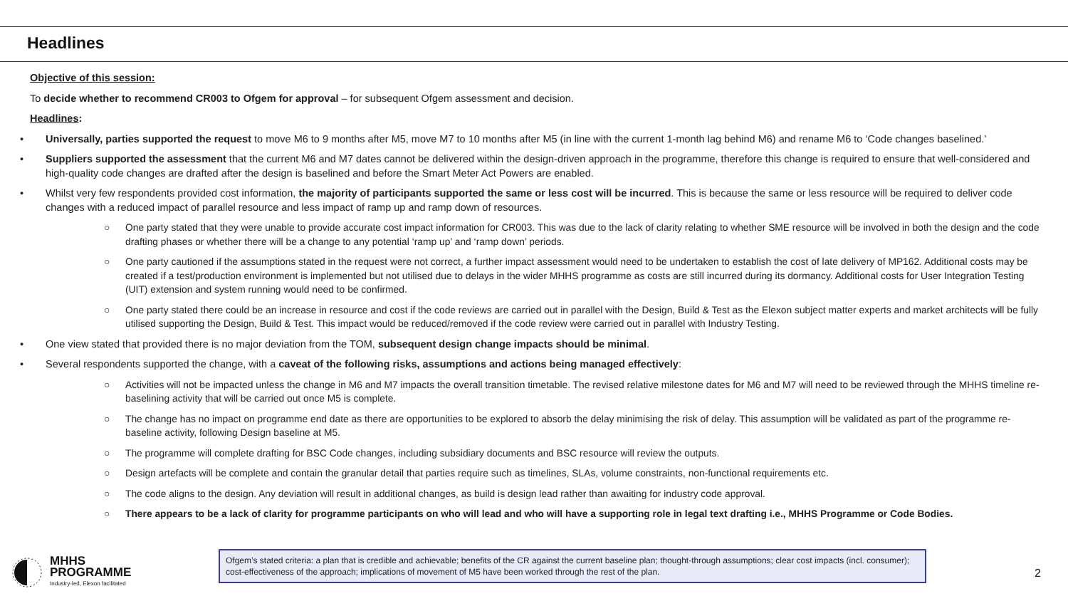Headlines
Objective of this session:
To decide whether to recommend CR003 to Ofgem for approval – for subsequent Ofgem assessment and decision.
Headlines:
• Universally, parties supported the request to move M6 to 9 months after M5, move M7 to 10 months after M5 (in line with the current 1-month lag behind M6) and rename M6 to ‘Code changes baselined.’
• Suppliers supported the assessment that the current M6 and M7 dates cannot be delivered within the design-driven approach in the programme, therefore this change is required to ensure that well-considered and high-quality code changes are drafted after the design is baselined and before the Smart Meter Act Powers are enabled.
• Whilst very few respondents provided cost information, the majority of participants supported the same or less cost will be incurred. This is because the same or less resource will be required to deliver code changes with a reduced impact of parallel resource and less impact of ramp up and ramp down of resources.
○ One party stated that they were unable to provide accurate cost impact information for CR003. This was due to the lack of clarity relating to whether SME resource will be involved in both the design and the code drafting phases or whether there will be a change to any potential ‘ramp up’ and ‘ramp down’ periods.
○ One party cautioned if the assumptions stated in the request were not correct, a further impact assessment would need to be undertaken to establish the cost of late delivery of MP162. Additional costs may be created if a test/production environment is implemented but not utilised due to delays in the wider MHHS programme as costs are still incurred during its dormancy. Additional costs for User Integration Testing (UIT) extension and system running would need to be confirmed.
○ One party stated there could be an increase in resource and cost if the code reviews are carried out in parallel with the Design, Build & Test as the Elexon subject matter experts and market architects will be fully utilised supporting the Design, Build & Test. This impact would be reduced/removed if the code review were carried out in parallel with Industry Testing.
• One view stated that provided there is no major deviation from the TOM, subsequent design change impacts should be minimal.
• Several respondents supported the change, with a caveat of the following risks, assumptions and actions being managed effectively:
○ Activities will not be impacted unless the change in M6 and M7 impacts the overall transition timetable. The revised relative milestone dates for M6 and M7 will need to be reviewed through the MHHS timeline re-baselining activity that will be carried out once M5 is complete.
○ The change has no impact on programme end date as there are opportunities to be explored to absorb the delay minimising the risk of delay. This assumption will be validated as part of the programme re-baseline activity, following Design baseline at M5.
○ The programme will complete drafting for BSC Code changes, including subsidiary documents and BSC resource will review the outputs.
○ Design artefacts will be complete and contain the granular detail that parties require such as timelines, SLAs, volume constraints, non-functional requirements etc.
○ The code aligns to the design. Any deviation will result in additional changes, as build is design lead rather than awaiting for industry code approval.
○ There appears to be a lack of clarity for programme participants on who will lead and who will have a supporting role in legal text drafting i.e., MHHS Programme or Code Bodies.
MHHS
PROGRAMME
Industry-led, Elexon facilitated
Ofgem’s stated criteria: a plan that is credible and achievable; benefits of the CR against the current baseline plan; thought-through assumptions; clear cost impacts (incl. consumer); cost-effectiveness of the approach; implications of movement of M5 have been worked through the rest of the plan.
2